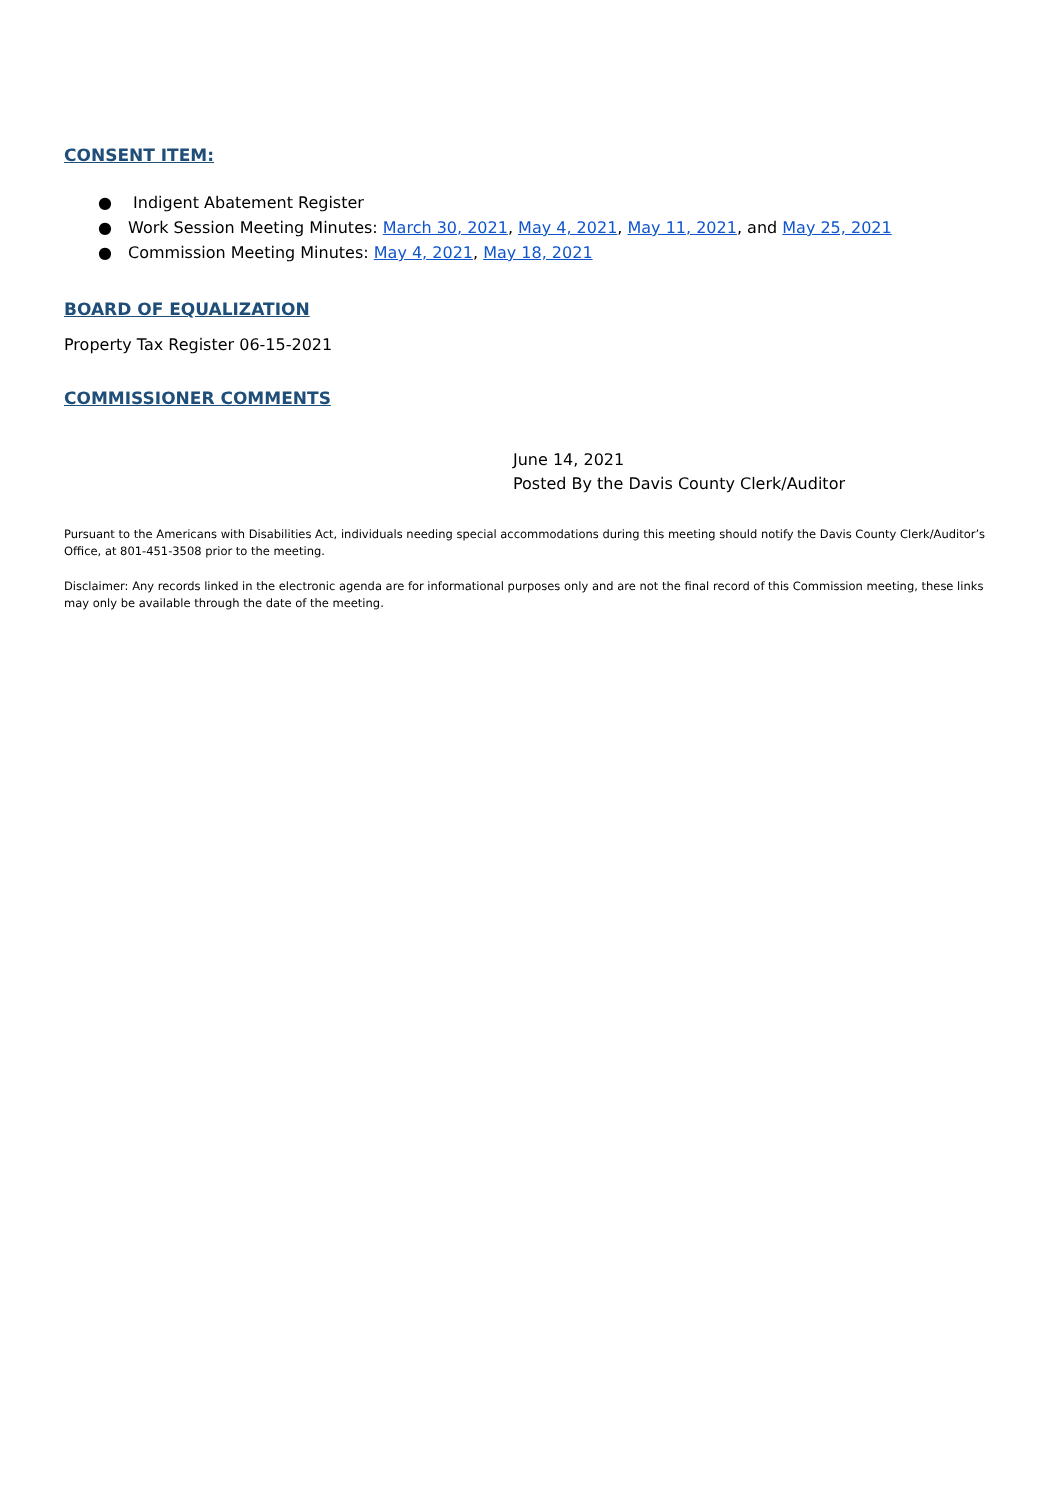CONSENT ITEM:
● Indigent Abatement Register
● Work Session Meeting Minutes: March 30, 2021, May 4, 2021, May 11, 2021, and May 25, 2021
● Commission Meeting Minutes: May 4, 2021, May 18, 2021
BOARD OF EQUALIZATION
Property Tax Register 06-15-2021
COMMISSIONER COMMENTS
June 14, 2021
Posted By the Davis County Clerk/Auditor
Pursuant to the Americans with Disabilities Act, individuals needing special accommodations during this meeting should notify the Davis County Clerk/Auditor’s Office, at 801-451-3508 prior to the meeting.
Disclaimer: Any records linked in the electronic agenda are for informational purposes only and are not the final record of this Commission meeting, these links may only be available through the date of the meeting.